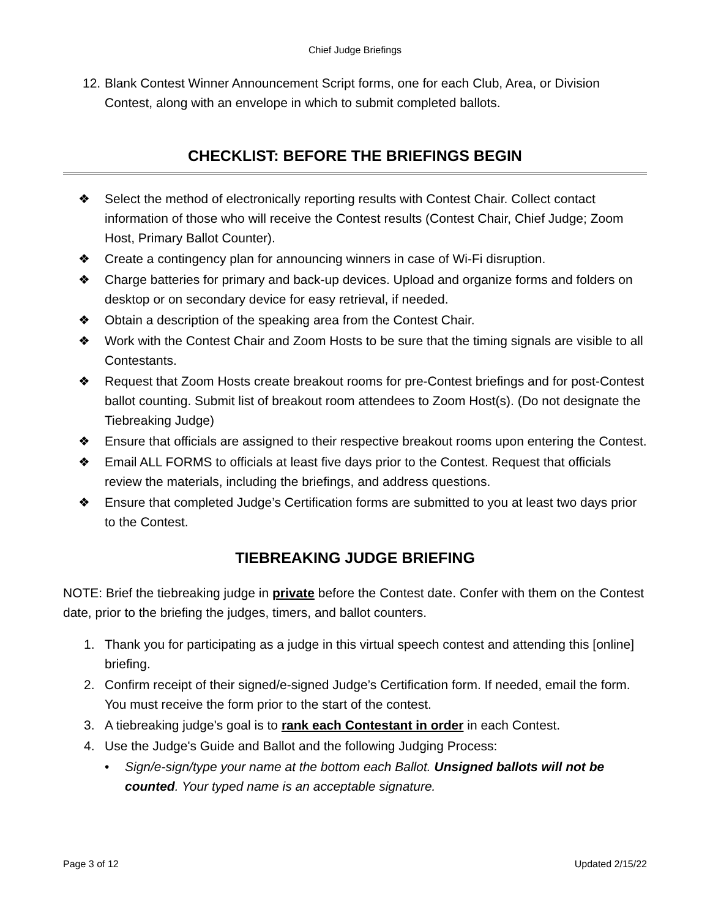Chief Judge Briefings
12. Blank Contest Winner Announcement Script forms, one for each Club, Area, or Division Contest, along with an envelope in which to submit completed ballots.
CHECKLIST: BEFORE THE BRIEFINGS BEGIN
❖ Select the method of electronically reporting results with Contest Chair. Collect contact information of those who will receive the Contest results (Contest Chair, Chief Judge; Zoom Host, Primary Ballot Counter).
❖ Create a contingency plan for announcing winners in case of Wi-Fi disruption.
❖ Charge batteries for primary and back-up devices. Upload and organize forms and folders on desktop or on secondary device for easy retrieval, if needed.
❖ Obtain a description of the speaking area from the Contest Chair.
❖ Work with the Contest Chair and Zoom Hosts to be sure that the timing signals are visible to all Contestants.
❖ Request that Zoom Hosts create breakout rooms for pre-Contest briefings and for post-Contest ballot counting. Submit list of breakout room attendees to Zoom Host(s). (Do not designate the Tiebreaking Judge)
❖ Ensure that officials are assigned to their respective breakout rooms upon entering the Contest.
❖ Email ALL FORMS to officials at least five days prior to the Contest. Request that officials review the materials, including the briefings, and address questions.
❖ Ensure that completed Judge’s Certification forms are submitted to you at least two days prior to the Contest.
TIEBREAKING JUDGE BRIEFING
NOTE: Brief the tiebreaking judge in private before the Contest date. Confer with them on the Contest date, prior to the briefing the judges, timers, and ballot counters.
1. Thank you for participating as a judge in this virtual speech contest and attending this [online] briefing.
2. Confirm receipt of their signed/e-signed Judge’s Certification form. If needed, email the form. You must receive the form prior to the start of the contest.
3. A tiebreaking judge's goal is to rank each Contestant in order in each Contest.
4. Use the Judge's Guide and Ballot and the following Judging Process:
• Sign/e-sign/type your name at the bottom each Ballot. Unsigned ballots will not be counted. Your typed name is an acceptable signature.
Page 3 of 12 Updated 2/15/22